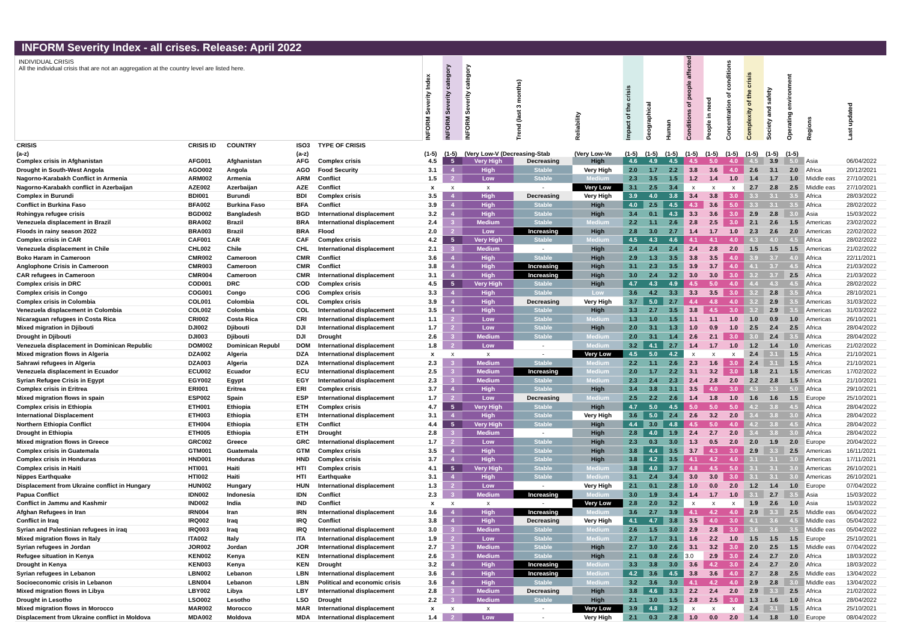INFORM Severity Index - all crises. Release: April 2022
| INDIVIDUAL CRISIS All the individual crisis that are not an aggregation at the country level are listed here. | | | | | INFORM Severity Index | INFORM Severity category | INFORM Severity category | Trend (last 3 months) | Reliability | Impact of the crisis | Geographical | Human | Conditions of people affected | People in need | Concentration of conditions | Complexity of the crisis | Society and safety | Operating environment | Regions | Last updated |
| --- | --- | --- | --- | --- | --- | --- | --- | --- | --- | --- | --- | --- | --- | --- | --- | --- | --- | --- | --- | --- |
| CRISIS | CRISIS ID | COUNTRY | ISO3 | TYPE OF CRISIS | | | | | | | | | | | | | | | | |
| (a-z) | | | (a-z) | | (1-5) | (1-5) | (Very Low-V (Decreasing-Stab | | (Very Low-Ve | (1-5) | (1-5) | (1-5) | (1-5) | (1-5) | (1-5) | (1-5) | (1-5) | (1-5) | | |
| Complex crisis in Afghanistan | AFG001 | Afghanistan | AFG | Complex crisis | 4.5 | 5 | Very High | Decreasing | High | 4.6 | 4.9 | 4.5 | 4.5 | 5.0 | 4.0 | 4.5 | 3.9 | 5.0 | Asia | 06/04/2022 |
| Drought in South-West Angola | AGO002 | Angola | AGO | Food Security | 3.1 | 4 | High | Stable | Very High | 2.0 | 1.7 | 2.2 | 3.8 | 3.6 | 4.0 | 2.6 | 3.1 | 2.0 | Africa | 20/12/2021 |
| Nagorno-Karabakh Conflict in Armenia | ARM002 | Armenia | ARM | Conflict | 1.5 | 2 | Low | Stable | Medium | 2.3 | 3.5 | 1.5 | 1.2 | 1.4 | 1.0 | 1.4 | 1.7 | 1.0 | Middle eas | 27/10/2021 |
| Nagorno-Karabakh conflict in Azerbaijan | AZE002 | Azerbaijan | AZE | Conflict | x | x | x | - | Very Low | 3.1 | 2.5 | 3.4 | x | x | x | 2.7 | 2.8 | 2.5 | Middle eas | 27/10/2021 |
| Complex in Burundi | BDI001 | Burundi | BDI | Complex crisis | 3.5 | 4 | High | Decreasing | Very High | 3.9 | 4.0 | 3.8 | 3.4 | 3.8 | 3.0 | 3.3 | 3.1 | 3.5 | Africa | 28/03/2022 |
| Conflict in Burkina Faso | BFA002 | Burkina Faso | BFA | Conflict | 3.9 | 4 | High | Stable | High | 4.0 | 2.5 | 4.5 | 4.3 | 3.6 | 5.0 | 3.3 | 3.1 | 3.5 | Africa | 28/02/2022 |
| Rohingya refugee crisis | BGD002 | Bangladesh | BGD | International displacement | 3.2 | 4 | High | Stable | High | 3.4 | 0.1 | 4.3 | 3.3 | 3.6 | 3.0 | 2.9 | 2.8 | 3.0 | Asia | 15/03/2022 |
| Venezuela displacement in Brazil | BRA002 | Brazil | BRA | International displacement | 2.4 | 3 | Medium | Stable | Medium | 2.2 | 1.1 | 2.6 | 2.8 | 2.5 | 3.0 | 2.1 | 2.6 | 1.5 | Americas | 23/02/2022 |
| Floods in rainy season 2022 | BRA003 | Brazil | BRA | Flood | 2.0 | 2 | Low | Increasing | High | 2.8 | 3.0 | 2.7 | 1.4 | 1.7 | 1.0 | 2.3 | 2.6 | 2.0 | Americas | 22/02/2022 |
| Complex crisis in CAR | CAF001 | CAR | CAF | Complex crisis | 4.2 | 5 | Very High | Stable | Medium | 4.5 | 4.3 | 4.6 | 4.1 | 4.1 | 4.0 | 4.3 | 4.0 | 4.5 | Africa | 28/02/2022 |
| Venezuela displacement in Chile | CHL002 | Chile | CHL | International displacement | 2.1 | 3 | Medium | - | High | 2.4 | 2.4 | 2.4 | 2.4 | 2.8 | 2.0 | 1.5 | 1.5 | 1.5 | Americas | 21/02/2022 |
| Boko Haram in Cameroon | CMR002 | Cameroon | CMR | Conflict | 3.6 | 4 | High | Stable | High | 2.9 | 1.3 | 3.5 | 3.8 | 3.5 | 4.0 | 3.9 | 3.7 | 4.0 | Africa | 22/11/2021 |
| Anglophone Crisis in Cameroon | CMR003 | Cameroon | CMR | Conflict | 3.8 | 4 | High | Increasing | High | 3.1 | 2.3 | 3.5 | 3.9 | 3.7 | 4.0 | 4.1 | 3.7 | 4.5 | Africa | 21/03/2022 |
| CAR refugees in Cameroon | CMR004 | Cameroon | CMR | International displacement | 3.1 | 4 | High | Increasing | High | 3.0 | 2.4 | 3.2 | 3.0 | 3.0 | 3.0 | 3.2 | 3.7 | 2.5 | Africa | 21/03/2022 |
| Complex crisis in DRC | COD001 | DRC | COD | Complex crisis | 4.5 | 5 | Very High | Stable | High | 4.7 | 4.3 | 4.9 | 4.5 | 5.0 | 4.0 | 4.4 | 4.3 | 4.5 | Africa | 28/02/2022 |
| Complex crisis in Congo | COG001 | Congo | COG | Complex crisis | 3.3 | 4 | High | Stable | Low | 3.6 | 4.2 | 3.3 | 3.3 | 3.5 | 3.0 | 3.2 | 2.8 | 3.5 | Africa | 28/10/2021 |
| Complex crisis in Colombia | COL001 | Colombia | COL | Complex crisis | 3.9 | 4 | High | Decreasing | Very High | 3.7 | 5.0 | 2.7 | 4.4 | 4.8 | 4.0 | 3.2 | 2.9 | 3.5 | Americas | 31/03/2022 |
| Venezuela displacement in Colombia | COL002 | Colombia | COL | International displacement | 3.5 | 4 | High | Stable | High | 3.3 | 2.7 | 3.5 | 3.8 | 4.5 | 3.0 | 3.2 | 2.9 | 3.5 | Americas | 31/03/2022 |
| Nicaraguan refugees in Costa Rica | CRI002 | Costa Rica | CRI | International displacement | 1.1 | 2 | Low | Stable | Medium | 1.3 | 1.0 | 1.5 | 1.1 | 1.1 | 1.0 | 1.0 | 0.9 | 1.0 | Americas | 26/10/2021 |
| Mixed migration in Djibouti | DJI002 | Djibouti | DJI | International displacement | 1.7 | 2 | Low | Stable | High | 2.0 | 3.1 | 1.3 | 1.0 | 0.9 | 1.0 | 2.5 | 2.4 | 2.5 | Africa | 28/04/2022 |
| Drought in Djibouti | DJI003 | Djibouti | DJI | Drought | 2.6 | 3 | Medium | Stable | Medium | 2.0 | 3.1 | 1.4 | 2.6 | 2.1 | 3.0 | 3.0 | 2.4 | 3.5 | Africa | 28/04/2022 |
| Venezuela displacement in Dominican Republic | DOM002 | Dominican Republ | DOM | International displacement | 1.8 | 2 | Low | - | Medium | 3.2 | 4.1 | 2.7 | 1.4 | 1.7 | 1.0 | 1.2 | 1.4 | 1.0 | Americas | 21/02/2022 |
| Mixed migration flows in Algeria | DZA002 | Algeria | DZA | International displacement | x | x | x | - | Very Low | 4.5 | 5.0 | 4.2 | x | x | x | 2.4 | 3.1 | 1.5 | Africa | 21/10/2021 |
| Sahrawi refugees in Algeria | DZA003 | Algeria | DZA | International displacement | 2.3 | 3 | Medium | Stable | Medium | 2.2 | 1.1 | 2.6 | 2.3 | 1.6 | 3.0 | 2.4 | 3.1 | 1.5 | Africa | 21/10/2021 |
| Venezuela displacement in Ecuador | ECU002 | Ecuador | ECU | International displacement | 2.5 | 3 | Medium | Increasing | Medium | 2.0 | 1.7 | 2.2 | 3.1 | 3.2 | 3.0 | 1.8 | 2.1 | 1.5 | Americas | 17/02/2022 |
| Syrian Refugee Crisis in Egypt | EGY002 | Egypt | EGY | International displacement | 2.3 | 3 | Medium | Stable | Medium | 2.3 | 2.4 | 2.3 | 2.4 | 2.8 | 2.0 | 2.2 | 2.8 | 1.5 | Africa | 21/10/2021 |
| Complex crisis in Eritrea | ERI001 | Eritrea | ERI | Complex crisis | 3.7 | 4 | High | Stable | High | 3.4 | 3.8 | 3.1 | 3.5 | 4.0 | 3.0 | 4.3 | 3.3 | 5.0 | Africa | 29/10/2021 |
| Mixed migration flows in spain | ESP002 | Spain | ESP | International displacement | 1.7 | 2 | Low | Decreasing | Medium | 2.5 | 2.2 | 2.6 | 1.4 | 1.8 | 1.0 | 1.6 | 1.6 | 1.5 | Europe | 25/10/2021 |
| Complex crisis in Ethiopia | ETH001 | Ethiopia | ETH | Complex crisis | 4.7 | 5 | Very High | Stable | High | 4.7 | 5.0 | 4.5 | 5.0 | 5.0 | 5.0 | 4.2 | 3.8 | 4.5 | Africa | 28/04/2022 |
| International Displacement | ETH003 | Ethiopia | ETH | International displacement | 3.1 | 4 | High | Stable | Very High | 3.6 | 5.0 | 2.4 | 2.6 | 3.2 | 2.0 | 3.4 | 3.8 | 3.0 | Africa | 28/04/2022 |
| Northern Ethiopia Conflict | ETH004 | Ethiopia | ETH | Conflict | 4.4 | 5 | Very High | Stable | High | 4.4 | 3.0 | 4.8 | 4.5 | 5.0 | 4.0 | 4.2 | 3.8 | 4.5 | Africa | 28/04/2022 |
| Drought in Ethiopia | ETH005 | Ethiopia | ETH | Drought | 2.8 | 3 | Medium | - | High | 2.8 | 4.0 | 1.9 | 2.4 | 2.7 | 2.0 | 3.4 | 3.8 | 3.0 | Africa | 28/04/2022 |
| Mixed migration flows in Greece | GRC002 | Greece | GRC | International displacement | 1.7 | 2 | Low | Stable | High | 2.3 | 0.3 | 3.0 | 1.3 | 0.5 | 2.0 | 2.0 | 1.9 | 2.0 | Europe | 20/04/2022 |
| Complex crisis in Guatemala | GTM001 | Guatemala | GTM | Complex crisis | 3.5 | 4 | High | Stable | High | 3.8 | 4.4 | 3.5 | 3.7 | 4.3 | 3.0 | 2.9 | 3.3 | 2.5 | Americas | 16/11/2021 |
| Complex crisis in Honduras | HND001 | Honduras | HND | Complex crisis | 3.7 | 4 | High | Stable | High | 3.8 | 4.2 | 3.5 | 4.1 | 4.2 | 4.0 | 3.1 | 3.1 | 3.0 | Americas | 17/11/2021 |
| Complex crisis in Haiti | HTI001 | Haiti | HTI | Complex crisis | 4.1 | 5 | Very High | Stable | Medium | 3.8 | 4.0 | 3.7 | 4.8 | 4.5 | 5.0 | 3.1 | 3.1 | 3.0 | Americas | 26/10/2021 |
| Nippes Earthquake | HTI002 | Haiti | HTI | Earthquake | 3.1 | 4 | High | Stable | Medium | 3.1 | 2.4 | 3.4 | 3.0 | 3.0 | 3.0 | 3.1 | 3.1 | 3.0 | Americas | 26/10/2021 |
| Displacement from Ukraine conflict in Hungary | HUN002 | Hungary | HUN | International displacement | 1.3 | 2 | Low | - | Very High | 2.1 | 0.1 | 2.8 | 1.0 | 0.0 | 2.0 | 1.2 | 1.4 | 1.0 | Europe | 07/04/2022 |
| Papua Conflict | IDN002 | Indonesia | IDN | Conflict | 2.3 | 3 | Medium | Increasing | Medium | 3.0 | 1.9 | 3.4 | 1.4 | 1.7 | 1.0 | 3.1 | 2.7 | 3.5 | Asia | 15/03/2022 |
| Conflict in Jammu and Kashmir | IND002 | India | IND | Conflict | x | x | x | - | Very Low | 2.8 | 2.0 | 3.2 | x | x | x | 1.9 | 2.6 | 1.0 | Asia | 15/03/2022 |
| Afghan Refugees in Iran | IRN004 | Iran | IRN | International displacement | 3.6 | 4 | High | Increasing | Medium | 3.6 | 2.7 | 3.9 | 4.1 | 4.2 | 4.0 | 2.9 | 3.3 | 2.5 | Middle eas | 06/04/2022 |
| Conflict in Iraq | IRQ002 | Iraq | IRQ | Conflict | 3.8 | 4 | High | Decreasing | Very High | 4.1 | 4.7 | 3.8 | 3.5 | 4.0 | 3.0 | 4.1 | 3.6 | 4.5 | Middle eas | 05/04/2022 |
| Syrian and Palestinian refugees in iraq | IRQ003 | Iraq | IRQ | International displacement | 3.0 | 3 | Medium | Stable | Medium | 2.6 | 1.5 | 3.0 | 2.9 | 2.8 | 3.0 | 3.6 | 3.6 | 3.5 | Middle eas | 05/04/2022 |
| Mixed migration flows in Italy | ITA002 | Italy | ITA | International displacement | 1.9 | 2 | Low | Stable | Medium | 2.7 | 1.7 | 3.1 | 1.6 | 2.2 | 1.0 | 1.5 | 1.5 | 1.5 | Europe | 25/10/2021 |
| Syrian refugees in Jordan | JOR002 | Jordan | JOR | International displacement | 2.7 | 3 | Medium | Stable | High | 2.7 | 3.0 | 2.6 | 3.1 | 3.2 | 3.0 | 2.0 | 2.5 | 1.5 | Middle eas | 07/04/2022 |
| Refugee situation in Kenya | KEN002 | Kenya | KEN | International displacement | 2.6 | 3 | Medium | Stable | High | 2.1 | 0.8 | 2.6 | 3.0 | 2.9 | 3.0 | 2.4 | 2.7 | 2.0 | Africa | 18/03/2022 |
| Drought in Kenya | KEN003 | Kenya | KEN | Drought | 3.2 | 4 | High | Increasing | Medium | 3.3 | 3.8 | 3.0 | 3.6 | 4.2 | 3.0 | 2.4 | 2.7 | 2.0 | Africa | 18/03/2022 |
| Syrian refugees in Lebanon | LBN002 | Lebanon | LBN | International displacement | 3.6 | 4 | High | Increasing | Medium | 4.2 | 3.6 | 4.5 | 3.8 | 3.6 | 4.0 | 2.7 | 2.8 | 2.5 | Middle eas | 13/04/2022 |
| Socioeconomic crisis in Lebanon | LBN004 | Lebanon | LBN | Political and economic crisis | 3.6 | 4 | High | Stable | Medium | 3.2 | 3.6 | 3.0 | 4.1 | 4.2 | 4.0 | 2.9 | 2.8 | 3.0 | Middle eas | 13/04/2022 |
| Mixed migration flows in Libya | LBY002 | Libya | LBY | International displacement | 2.8 | 3 | Medium | Decreasing | High | 3.8 | 4.6 | 3.3 | 2.2 | 2.4 | 2.0 | 2.9 | 3.3 | 2.5 | Africa | 21/02/2022 |
| Drought in Lesotho | LSO002 | Lesotho | LSO | Drought | 2.2 | 3 | Medium | Stable | High | 2.1 | 3.0 | 1.5 | 2.8 | 2.5 | 3.0 | 1.3 | 1.6 | 1.0 | Africa | 28/04/2022 |
| Mixed migration flows in Morocco | MAR002 | Morocco | MAR | International displacement | x | x | x | - | Very Low | 3.9 | 4.8 | 3.2 | x | x | x | 2.4 | 3.1 | 1.5 | Africa | 25/10/2021 |
| Displacement from Ukraine conflict in Moldova | MDA002 | Moldova | MDA | International displacement | 1.4 | 2 | Low | - | Very High | 2.1 | 0.3 | 2.8 | 1.0 | 0.0 | 2.0 | 1.4 | 1.8 | 1.0 | Europe | 08/04/2022 |